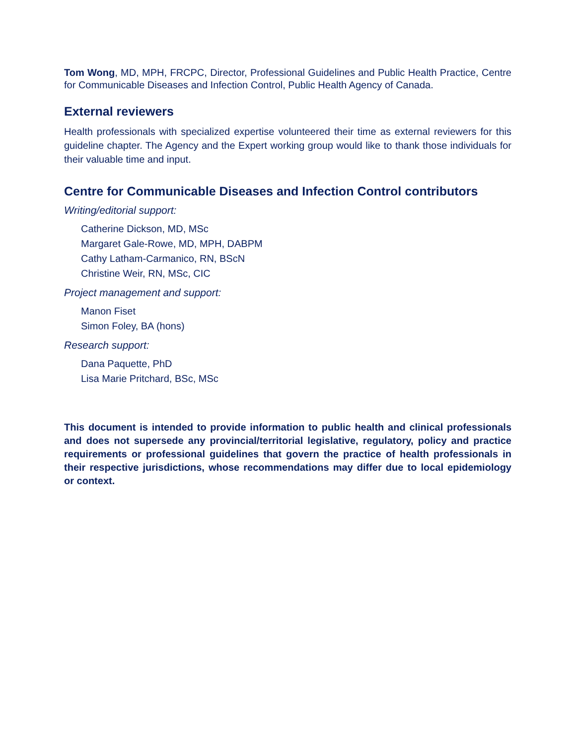Tom Wong, MD, MPH, FRCPC, Director, Professional Guidelines and Public Health Practice, Centre for Communicable Diseases and Infection Control, Public Health Agency of Canada.
External reviewers
Health professionals with specialized expertise volunteered their time as external reviewers for this guideline chapter. The Agency and the Expert working group would like to thank those individuals for their valuable time and input.
Centre for Communicable Diseases and Infection Control contributors
Writing/editorial support:
Catherine Dickson, MD, MSc
Margaret Gale-Rowe, MD, MPH, DABPM
Cathy Latham-Carmanico, RN, BScN
Christine Weir, RN, MSc, CIC
Project management and support:
Manon Fiset
Simon Foley, BA (hons)
Research support:
Dana Paquette, PhD
Lisa Marie Pritchard, BSc, MSc
This document is intended to provide information to public health and clinical professionals and does not supersede any provincial/territorial legislative, regulatory, policy and practice requirements or professional guidelines that govern the practice of health professionals in their respective jurisdictions, whose recommendations may differ due to local epidemiology or context.